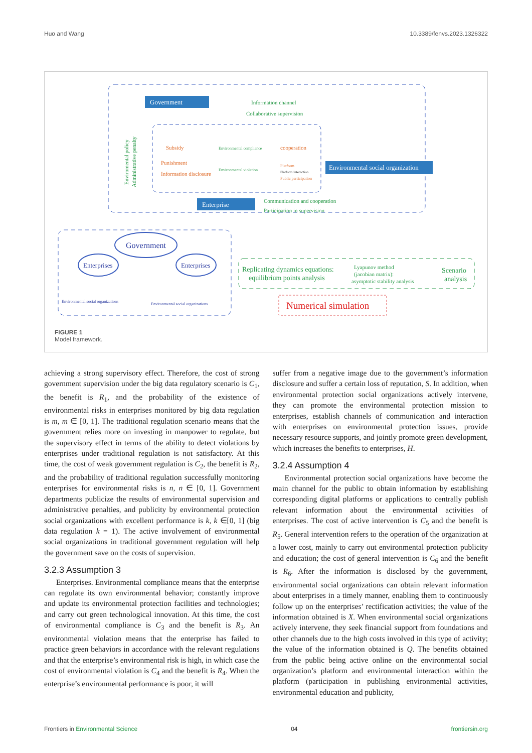Huo and Wang 10.3389/fenvs.2023.1326322
Government
Information channel
Collaborative supervision
Subsidy
Punishment
Information disclosure
Environmental compliance
Environmental violation
cooperation
Platform
Platform interaction
Public participation
Environmental social organization
Enterprise
Communication and cooperation
Participation in supervision
Enviromental policy
Administrative penalty
Government
Enterprises
Enterprises
Environmental social organizations
Environmental social organizations
Replicating dynamics equations:
equilibrium points analysis
Lyapunov method
(jacobian matrix):
asymptotic stability analysis
Scenario
analysis
Numerical simulation
FIGURE 1
Model framework.
achieving a strong supervisory effect. Therefore, the cost of strong government supervision under the big data regulatory scenario is C<sub>1</sub>, the benefit is R<sub>1</sub>, and the probability of the existence of environmental risks in enterprises monitored by big data regulation is m, m ∈ [0, 1]. The traditional regulation scenario means that the government relies more on investing in manpower to regulate, but the supervisory effect in terms of the ability to detect violations by enterprises under traditional regulation is not satisfactory. At this time, the cost of weak government regulation is C<sub>2</sub>, the benefit is R<sub>2</sub>, and the probability of traditional regulation successfully monitoring enterprises for environmental risks is n, n ∈ [0, 1]. Government departments publicize the results of environmental supervision and administrative penalties, and publicity by environmental protection social organizations with excellent performance is k, k ∈[0, 1] (big data regulation k = 1). The active involvement of environmental social organizations in traditional government regulation will help the government save on the costs of supervision.
3.2.3 Assumption 3
Enterprises. Environmental compliance means that the enterprise can regulate its own environmental behavior; constantly improve and update its environmental protection facilities and technologies; and carry out green technological innovation. At this time, the cost of environmental compliance is C<sub>3</sub> and the benefit is R<sub>3</sub>. An environmental violation means that the enterprise has failed to practice green behaviors in accordance with the relevant regulations and that the enterprise’s environmental risk is high, in which case the cost of environmental violation is C<sub>4</sub> and the benefit is R<sub>4</sub>. When the enterprise’s environmental performance is poor, it will
suffer from a negative image due to the government’s information disclosure and suffer a certain loss of reputation, S. In addition, when environmental protection social organizations actively intervene, they can promote the environmental protection mission to enterprises, establish channels of communication and interaction with enterprises on environmental protection issues, provide necessary resource supports, and jointly promote green development, which increases the benefits to enterprises, H.
3.2.4 Assumption 4
Environmental protection social organizations have become the main channel for the public to obtain information by establishing corresponding digital platforms or applications to centrally publish relevant information about the environmental activities of enterprises. The cost of active intervention is C<sub>5</sub> and the benefit is R<sub>5</sub>. General intervention refers to the operation of the organization at a lower cost, mainly to carry out environmental protection publicity and education; the cost of general intervention is C<sub>6</sub> and the benefit is R<sub>6</sub>. After the information is disclosed by the government, environmental social organizations can obtain relevant information about enterprises in a timely manner, enabling them to continuously follow up on the enterprises’ rectification activities; the value of the information obtained is X. When environmental social organizations actively intervene, they seek financial support from foundations and other channels due to the high costs involved in this type of activity; the value of the information obtained is Q. The benefits obtained from the public being active online on the environmental social organization’s platform and environmental interaction within the platform (participation in publishing environmental activities, environmental education and publicity,
Frontiers in Environmental Science 04 frontiersin.org